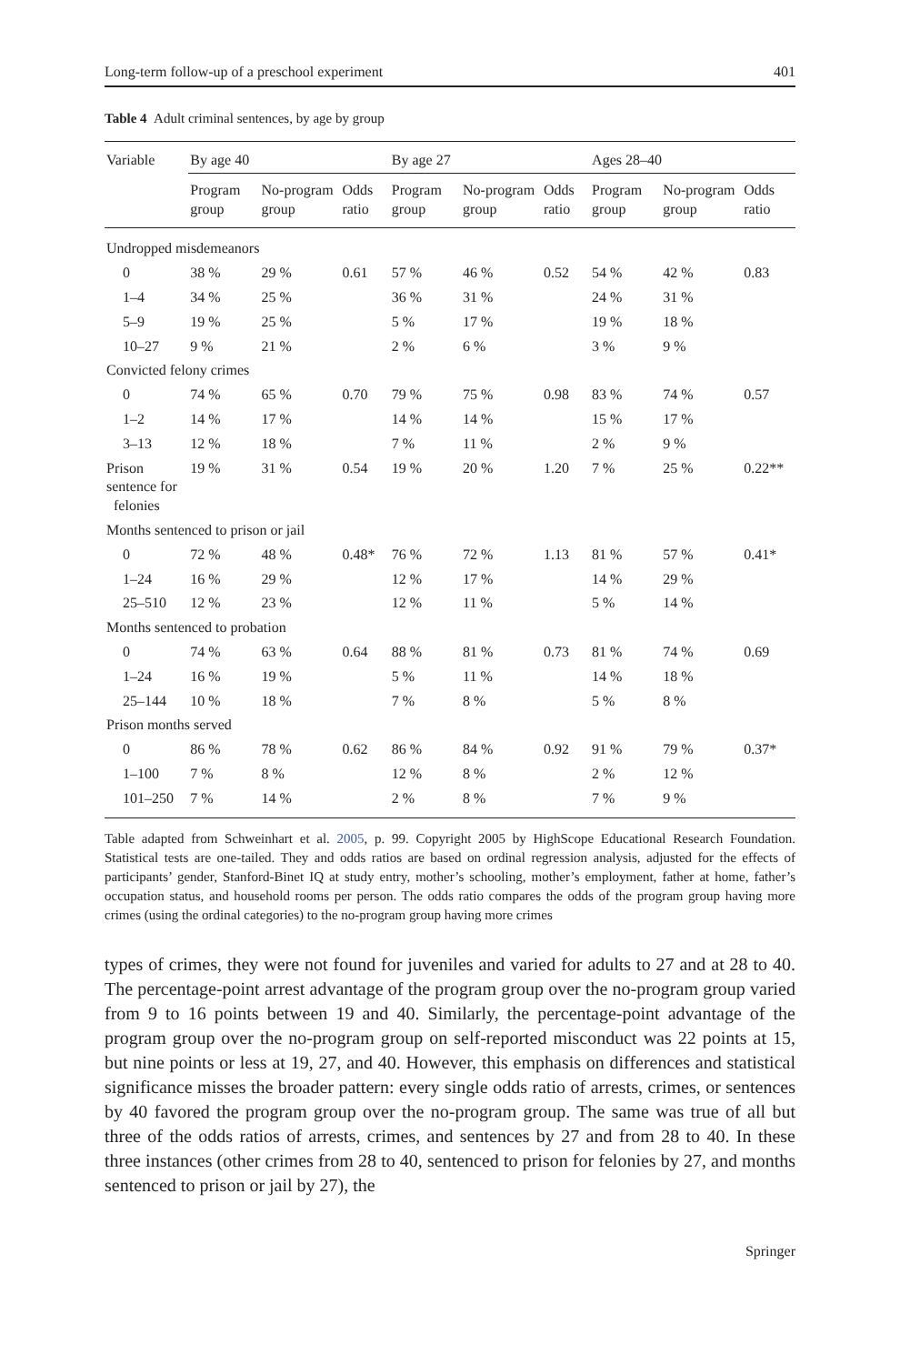Long-term follow-up of a preschool experiment 401
Table 4 Adult criminal sentences, by age by group
| Variable | By age 40 | | | By age 27 | | | Ages 28–40 | | |
| --- | --- | --- | --- | --- | --- | --- | --- | --- | --- |
| | Program group | No-program group | Odds ratio | Program group | No-program group | Odds ratio | Program group | No-program group | Odds ratio |
| Undropped misdemeanors | | | | | | | | | |
| 0 | 38 % | 29 % | 0.61 | 57 % | 46 % | 0.52 | 54 % | 42 % | 0.83 |
| 1–4 | 34 % | 25 % | | 36 % | 31 % | | 24 % | 31 % | |
| 5–9 | 19 % | 25 % | | 5 % | 17 % | | 19 % | 18 % | |
| 10–27 | 9 % | 21 % | | 2 % | 6 % | | 3 % | 9 % | |
| Convicted felony crimes | | | | | | | | | |
| 0 | 74 % | 65 % | 0.70 | 79 % | 75 % | 0.98 | 83 % | 74 % | 0.57 |
| 1–2 | 14 % | 17 % | | 14 % | 14 % | | 15 % | 17 % | |
| 3–13 | 12 % | 18 % | | 7 % | 11 % | | 2 % | 9 % | |
| Prison sentence for felonies | 19 % | 31 % | 0.54 | 19 % | 20 % | 1.20 | 7 % | 25 % | 0.22** |
| Months sentenced to prison or jail | | | | | | | | | |
| 0 | 72 % | 48 % | 0.48* | 76 % | 72 % | 1.13 | 81 % | 57 % | 0.41* |
| 1–24 | 16 % | 29 % | | 12 % | 17 % | | 14 % | 29 % | |
| 25–510 | 12 % | 23 % | | 12 % | 11 % | | 5 % | 14 % | |
| Months sentenced to probation | | | | | | | | | |
| 0 | 74 % | 63 % | 0.64 | 88 % | 81 % | 0.73 | 81 % | 74 % | 0.69 |
| 1–24 | 16 % | 19 % | | 5 % | 11 % | | 14 % | 18 % | |
| 25–144 | 10 % | 18 % | | 7 % | 8 % | | 5 % | 8 % | |
| Prison months served | | | | | | | | | |
| 0 | 86 % | 78 % | 0.62 | 86 % | 84 % | 0.92 | 91 % | 79 % | 0.37* |
| 1–100 | 7 % | 8 % | | 12 % | 8 % | | 2 % | 12 % | |
| 101–250 | 7 % | 14 % | | 2 % | 8 % | | 7 % | 9 % | |
Table adapted from Schweinhart et al. 2005, p. 99. Copyright 2005 by HighScope Educational Research Foundation. Statistical tests are one-tailed. They and odds ratios are based on ordinal regression analysis, adjusted for the effects of participants’ gender, Stanford-Binet IQ at study entry, mother’s schooling, mother’s employment, father at home, father’s occupation status, and household rooms per person. The odds ratio compares the odds of the program group having more crimes (using the ordinal categories) to the no-program group having more crimes
types of crimes, they were not found for juveniles and varied for adults to 27 and at 28 to 40. The percentage-point arrest advantage of the program group over the no-program group varied from 9 to 16 points between 19 and 40. Similarly, the percentage-point advantage of the program group over the no-program group on self-reported misconduct was 22 points at 15, but nine points or less at 19, 27, and 40. However, this emphasis on differences and statistical significance misses the broader pattern: every single odds ratio of arrests, crimes, or sentences by 40 favored the program group over the no-program group. The same was true of all but three of the odds ratios of arrests, crimes, and sentences by 27 and from 28 to 40. In these three instances (other crimes from 28 to 40, sentenced to prison for felonies by 27, and months sentenced to prison or jail by 27), the
Springer